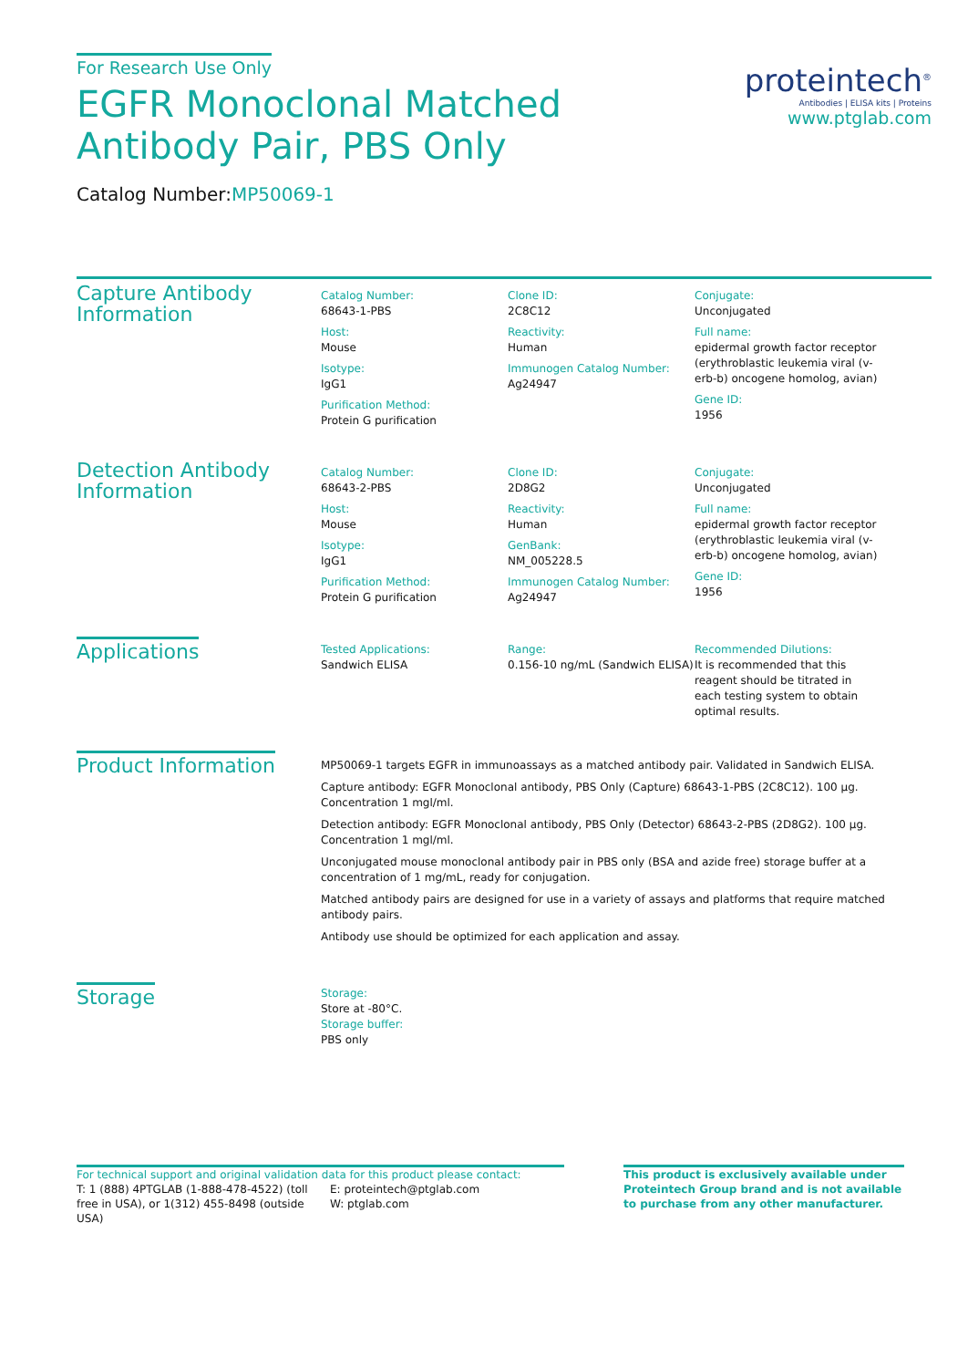For Research Use Only
EGFR Monoclonal Matched Antibody Pair, PBS Only
Catalog Number:MP50069-1
proteintech<sup>®</sup>
Antibodies | ELISA kits | Proteins
www.ptglab.com
Capture Antibody Information
Catalog Number:
68643-1-PBS
Host:
Mouse
Isotype:
IgG1
Purification Method:
Protein G purification
Clone ID:
2C8C12
Reactivity:
Human
Immunogen Catalog Number:
Ag24947
Conjugate:
Unconjugated
Full name:
epidermal growth factor receptor (erythroblastic leukemia viral (v-erb-b) oncogene homolog, avian)
Gene ID:
1956
Detection Antibody Information
Catalog Number:
68643-2-PBS
Host:
Mouse
Isotype:
IgG1
Purification Method:
Protein G purification
Clone ID:
2D8G2
Reactivity:
Human
GenBank:
NM_005228.5
Immunogen Catalog Number:
Ag24947
Conjugate:
Unconjugated
Full name:
epidermal growth factor receptor (erythroblastic leukemia viral (v-erb-b) oncogene homolog, avian)
Gene ID:
1956
Applications
Tested Applications:
Sandwich ELISA
Range:
0.156-10 ng/mL (Sandwich ELISA)
Recommended Dilutions:
It is recommended that this reagent should be titrated in each testing system to obtain optimal results.
Product Information
MP50069-1 targets EGFR in immunoassays as a matched antibody pair. Validated in Sandwich ELISA.
Capture antibody: EGFR Monoclonal antibody, PBS Only (Capture) 68643-1-PBS (2C8C12). 100 μg. Concentration 1 mgl/ml.
Detection antibody: EGFR Monoclonal antibody, PBS Only (Detector) 68643-2-PBS (2D8G2). 100 μg. Concentration 1 mgl/ml.
Unconjugated mouse monoclonal antibody pair in PBS only (BSA and azide free) storage buffer at a concentration of 1 mg/mL, ready for conjugation.
Matched antibody pairs are designed for use in a variety of assays and platforms that require matched antibody pairs.
Antibody use should be optimized for each application and assay.
Storage
Storage:
Store at -80°C.
Storage buffer:
PBS only
For technical support and original validation data for this product please contact:
T: 1 (888) 4PTGLAB (1-888-478-4522) (toll free in USA), or 1(312) 455-8498 (outside USA)
E: proteintech@ptglab.com
W: ptglab.com
This product is exclusively available under Proteintech Group brand and is not available to purchase from any other manufacturer.